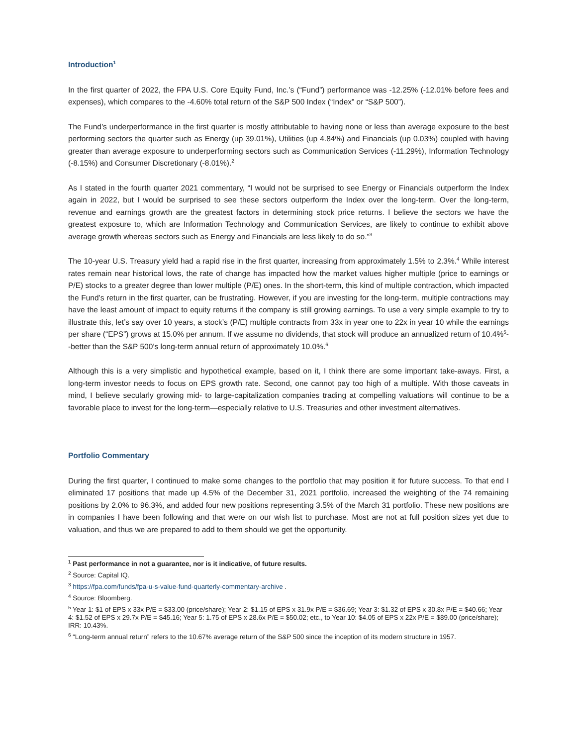Introduction<sup>1</sup>
In the first quarter of 2022, the FPA U.S. Core Equity Fund, Inc.’s (“Fund”) performance was -12.25% (-12.01% before fees and expenses), which compares to the -4.60% total return of the S&P 500 Index (“Index” or “S&P 500”).
The Fund’s underperformance in the first quarter is mostly attributable to having none or less than average exposure to the best performing sectors the quarter such as Energy (up 39.01%), Utilities (up 4.84%) and Financials (up 0.03%) coupled with having greater than average exposure to underperforming sectors such as Communication Services (-11.29%), Information Technology (-8.15%) and Consumer Discretionary (-8.01%).<sup>2</sup>
As I stated in the fourth quarter 2021 commentary, “I would not be surprised to see Energy or Financials outperform the Index again in 2022, but I would be surprised to see these sectors outperform the Index over the long-term. Over the long-term, revenue and earnings growth are the greatest factors in determining stock price returns. I believe the sectors we have the greatest exposure to, which are Information Technology and Communication Services, are likely to continue to exhibit above average growth whereas sectors such as Energy and Financials are less likely to do so.”<sup>3</sup>
The 10-year U.S. Treasury yield had a rapid rise in the first quarter, increasing from approximately 1.5% to 2.3%.<sup>4</sup> While interest rates remain near historical lows, the rate of change has impacted how the market values higher multiple (price to earnings or P/E) stocks to a greater degree than lower multiple (P/E) ones. In the short-term, this kind of multiple contraction, which impacted the Fund’s return in the first quarter, can be frustrating. However, if you are investing for the long-term, multiple contractions may have the least amount of impact to equity returns if the company is still growing earnings. To use a very simple example to try to illustrate this, let’s say over 10 years, a stock’s (P/E) multiple contracts from 33x in year one to 22x in year 10 while the earnings per share (“EPS”) grows at 15.0% per annum. If we assume no dividends, that stock will produce an annualized return of 10.4%<sup>5</sup>--better than the S&P 500’s long-term annual return of approximately 10.0%.<sup>6</sup>
Although this is a very simplistic and hypothetical example, based on it, I think there are some important take-aways. First, a long-term investor needs to focus on EPS growth rate. Second, one cannot pay too high of a multiple. With those caveats in mind, I believe secularly growing mid- to large-capitalization companies trading at compelling valuations will continue to be a favorable place to invest for the long-term—especially relative to U.S. Treasuries and other investment alternatives.
Portfolio Commentary
During the first quarter, I continued to make some changes to the portfolio that may position it for future success. To that end I eliminated 17 positions that made up 4.5% of the December 31, 2021 portfolio, increased the weighting of the 74 remaining positions by 2.0% to 96.3%, and added four new positions representing 3.5% of the March 31 portfolio. These new positions are in companies I have been following and that were on our wish list to purchase. Most are not at full position sizes yet due to valuation, and thus we are prepared to add to them should we get the opportunity.
<sup>1</sup> Past performance in not a guarantee, nor is it indicative, of future results.
<sup>2</sup> Source: Capital IQ.
<sup>3</sup> https://fpa.com/funds/fpa-u-s-value-fund-quarterly-commentary-archive .
<sup>4</sup> Source: Bloomberg.
<sup>5</sup> Year 1: $1 of EPS x 33x P/E = $33.00 (price/share); Year 2: $1.15 of EPS x 31.9x P/E = $36.69; Year 3: $1.32 of EPS x 30.8x P/E = $40.66; Year 4: $1.52 of EPS x 29.7x P/E = $45.16; Year 5: 1.75 of EPS x 28.6x P/E = $50.02; etc., to Year 10: $4.05 of EPS x 22x P/E = $89.00 (price/share); IRR: 10.43%.
<sup>6</sup> “Long-term annual return” refers to the 10.67% average return of the S&P 500 since the inception of its modern structure in 1957.